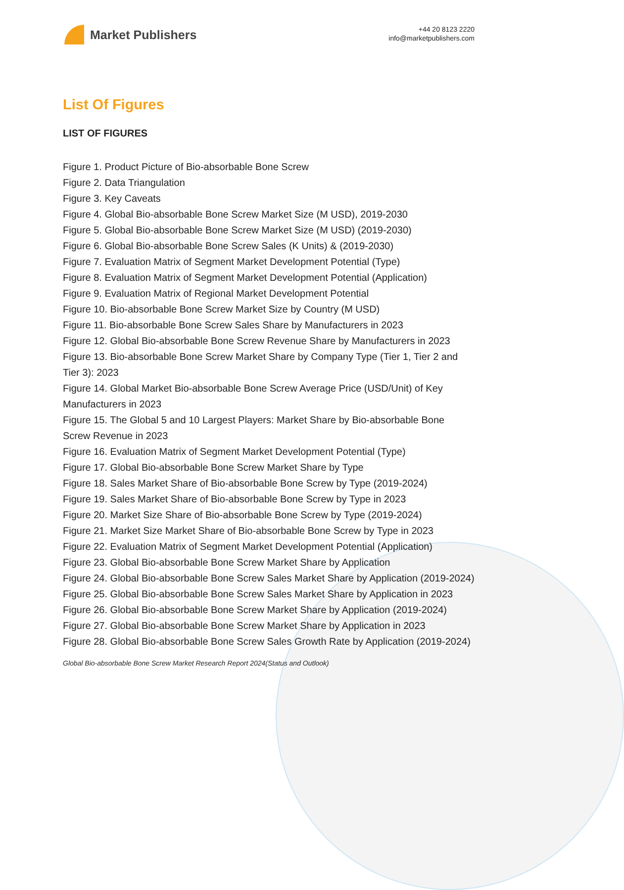Market Publishers
+44 20 8123 2220
info@marketpublishers.com
List Of Figures
LIST OF FIGURES
Figure 1. Product Picture of Bio-absorbable Bone Screw
Figure 2. Data Triangulation
Figure 3. Key Caveats
Figure 4. Global Bio-absorbable Bone Screw Market Size (M USD), 2019-2030
Figure 5. Global Bio-absorbable Bone Screw Market Size (M USD) (2019-2030)
Figure 6. Global Bio-absorbable Bone Screw Sales (K Units) & (2019-2030)
Figure 7. Evaluation Matrix of Segment Market Development Potential (Type)
Figure 8. Evaluation Matrix of Segment Market Development Potential (Application)
Figure 9. Evaluation Matrix of Regional Market Development Potential
Figure 10. Bio-absorbable Bone Screw Market Size by Country (M USD)
Figure 11. Bio-absorbable Bone Screw Sales Share by Manufacturers in 2023
Figure 12. Global Bio-absorbable Bone Screw Revenue Share by Manufacturers in 2023
Figure 13. Bio-absorbable Bone Screw Market Share by Company Type (Tier 1, Tier 2 and Tier 3): 2023
Figure 14. Global Market Bio-absorbable Bone Screw Average Price (USD/Unit) of Key Manufacturers in 2023
Figure 15. The Global 5 and 10 Largest Players: Market Share by Bio-absorbable Bone Screw Revenue in 2023
Figure 16. Evaluation Matrix of Segment Market Development Potential (Type)
Figure 17. Global Bio-absorbable Bone Screw Market Share by Type
Figure 18. Sales Market Share of Bio-absorbable Bone Screw by Type (2019-2024)
Figure 19. Sales Market Share of Bio-absorbable Bone Screw by Type in 2023
Figure 20. Market Size Share of Bio-absorbable Bone Screw by Type (2019-2024)
Figure 21. Market Size Market Share of Bio-absorbable Bone Screw by Type in 2023
Figure 22. Evaluation Matrix of Segment Market Development Potential (Application)
Figure 23. Global Bio-absorbable Bone Screw Market Share by Application
Figure 24. Global Bio-absorbable Bone Screw Sales Market Share by Application (2019-2024)
Figure 25. Global Bio-absorbable Bone Screw Sales Market Share by Application in 2023
Figure 26. Global Bio-absorbable Bone Screw Market Share by Application (2019-2024)
Figure 27. Global Bio-absorbable Bone Screw Market Share by Application in 2023
Figure 28. Global Bio-absorbable Bone Screw Sales Growth Rate by Application (2019-2024)
Global Bio-absorbable Bone Screw Market Research Report 2024(Status and Outlook)